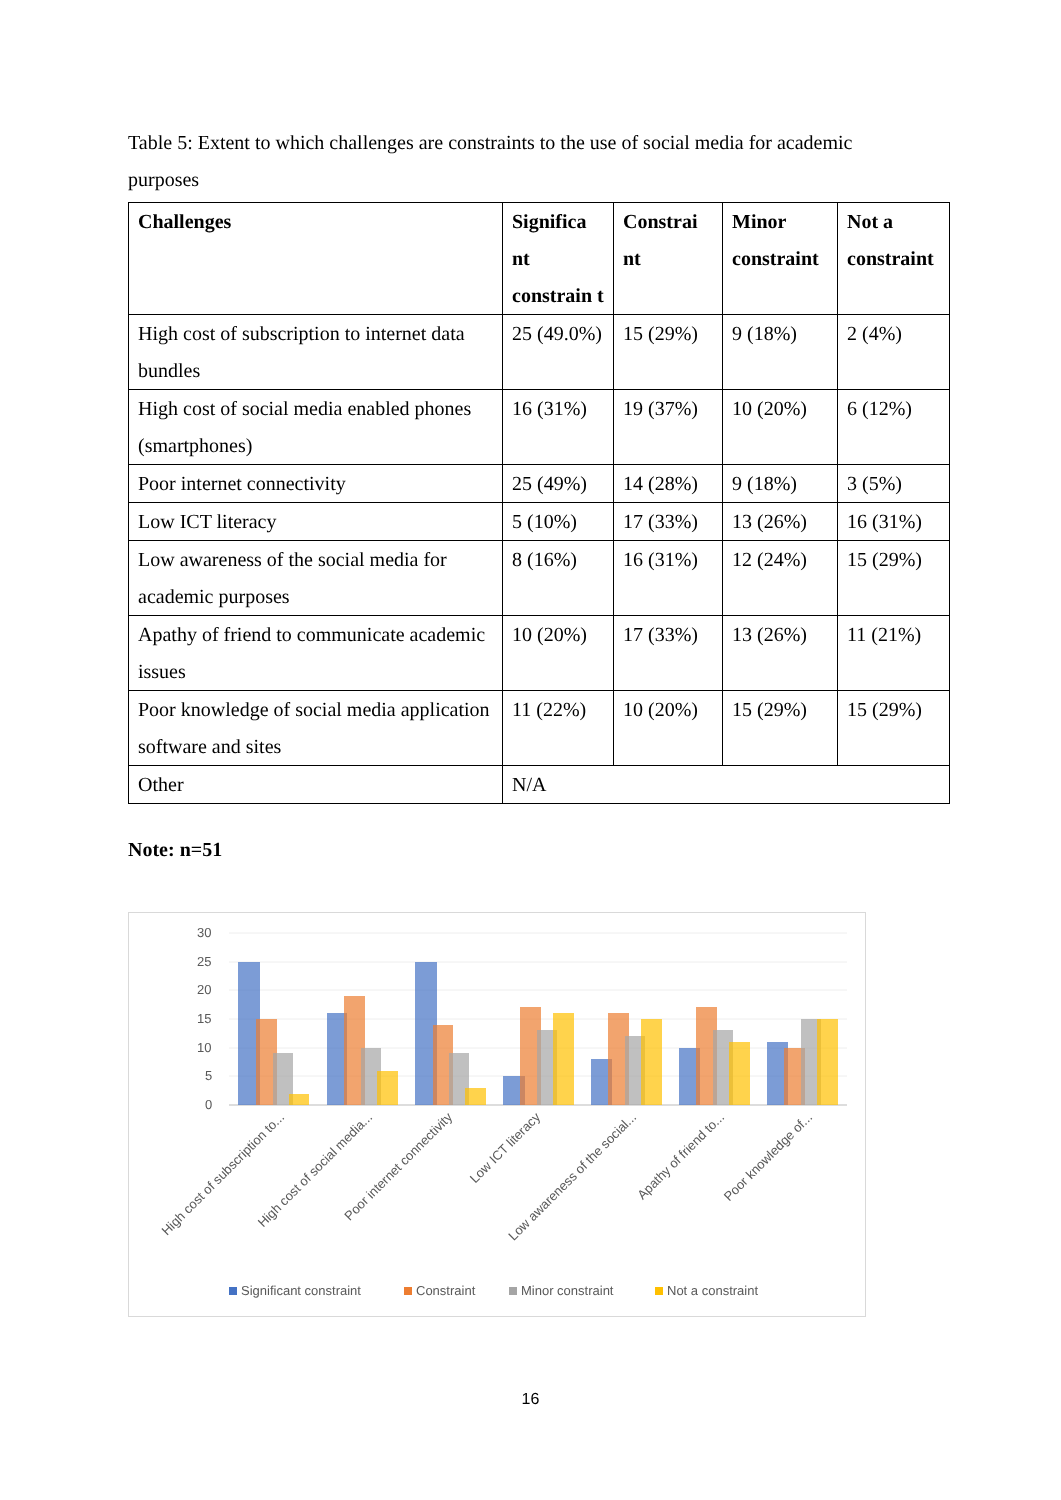Table 5: Extent to which challenges are constraints to the use of social media for academic purposes
| Challenges | Significa nt constrain t | Constrai nt | Minor constraint | Not a constraint |
| --- | --- | --- | --- | --- |
| High cost of subscription to internet data bundles | 25 (49.0%) | 15 (29%) | 9 (18%) | 2 (4%) |
| High cost of social media enabled phones (smartphones) | 16 (31%) | 19 (37%) | 10 (20%) | 6 (12%) |
| Poor internet connectivity | 25 (49%) | 14 (28%) | 9 (18%) | 3 (5%) |
| Low ICT literacy | 5 (10%) | 17 (33%) | 13 (26%) | 16 (31%) |
| Low awareness of the social media for academic purposes | 8 (16%) | 16 (31%) | 12 (24%) | 15 (29%) |
| Apathy of friend to communicate academic issues | 10 (20%) | 17 (33%) | 13 (26%) | 11 (21%) |
| Poor knowledge of social media application software and sites | 11 (22%) | 10 (20%) | 15 (29%) | 15 (29%) |
| Other | N/A | | | |
Note: n=51
30
25
20
15
10
5
0
High cost of subscription to...
High cost of social media...
Poor internet connectivity
Low ICT literacy
Low awareness of the social...
Apathy of friend to...
Poor knowledge of...
Significant constraint
Constraint
Minor constraint
Not a constraint
16